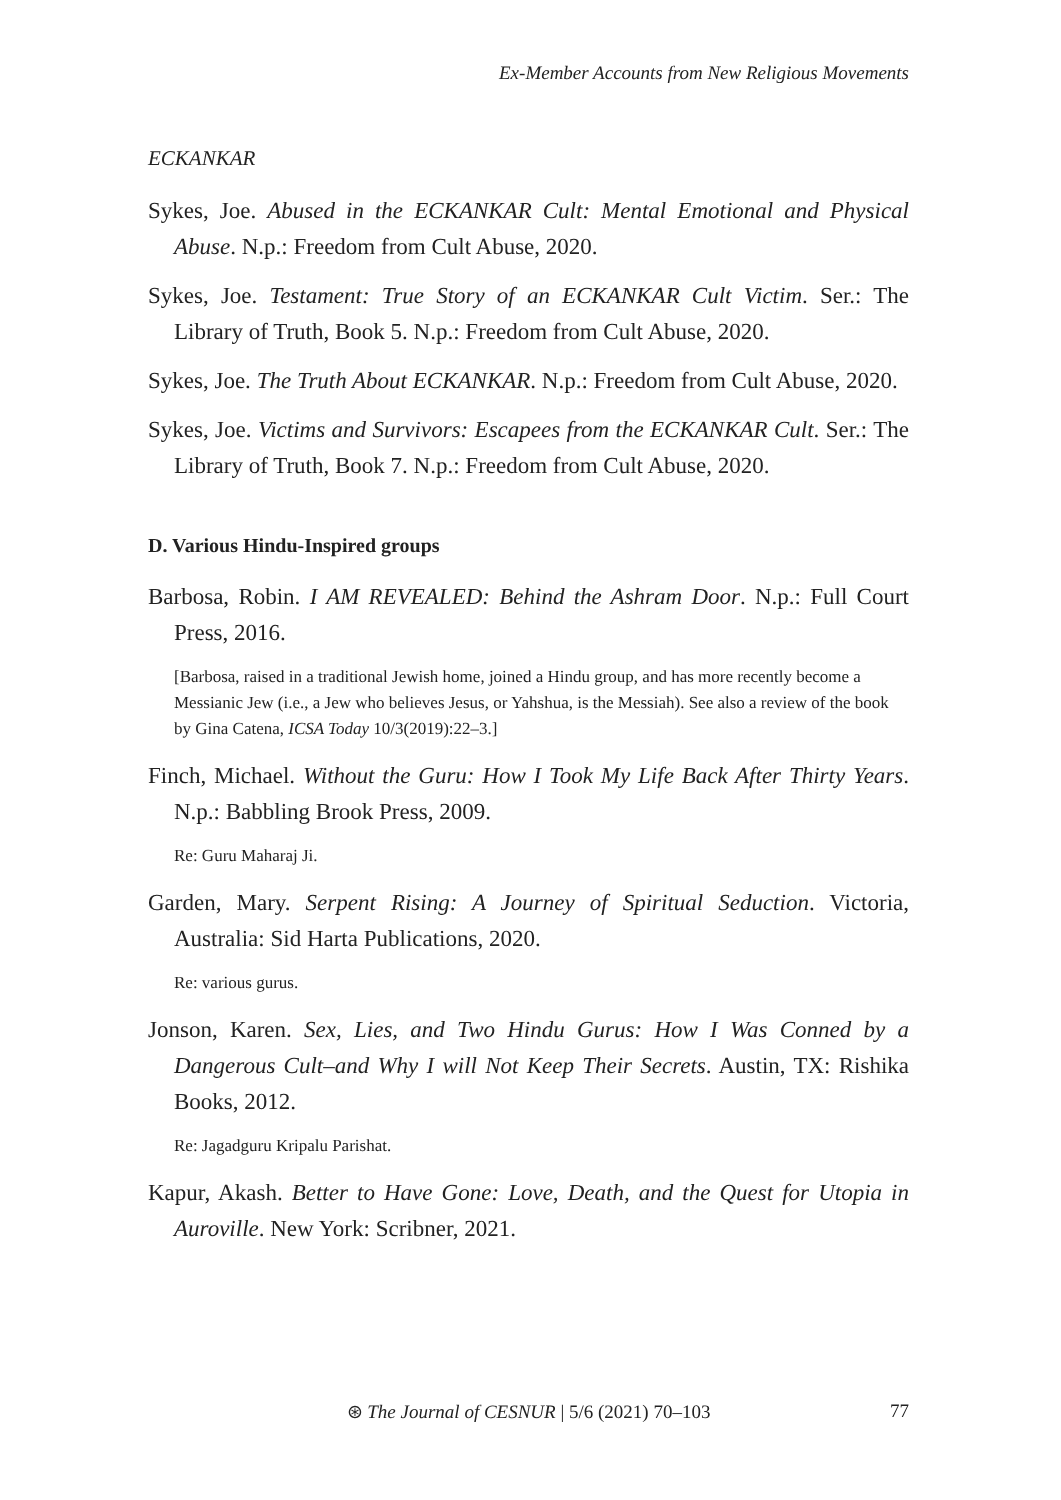Ex-Member Accounts from New Religious Movements
ECKANKAR
Sykes, Joe. Abused in the ECKANKAR Cult: Mental Emotional and Physical Abuse. N.p.: Freedom from Cult Abuse, 2020.
Sykes, Joe. Testament: True Story of an ECKANKAR Cult Victim. Ser.: The Library of Truth, Book 5. N.p.: Freedom from Cult Abuse, 2020.
Sykes, Joe. The Truth About ECKANKAR. N.p.: Freedom from Cult Abuse, 2020.
Sykes, Joe. Victims and Survivors: Escapees from the ECKANKAR Cult. Ser.: The Library of Truth, Book 7. N.p.: Freedom from Cult Abuse, 2020.
D. Various Hindu-Inspired groups
Barbosa, Robin. I AM REVEALED: Behind the Ashram Door. N.p.: Full Court Press, 2016.
[Barbosa, raised in a traditional Jewish home, joined a Hindu group, and has more recently become a Messianic Jew (i.e., a Jew who believes Jesus, or Yahshua, is the Messiah). See also a review of the book by Gina Catena, ICSA Today 10/3(2019):22–3.]
Finch, Michael. Without the Guru: How I Took My Life Back After Thirty Years. N.p.: Babbling Brook Press, 2009.
Re: Guru Maharaj Ji.
Garden, Mary. Serpent Rising: A Journey of Spiritual Seduction. Victoria, Australia: Sid Harta Publications, 2020.
Re: various gurus.
Jonson, Karen. Sex, Lies, and Two Hindu Gurus: How I Was Conned by a Dangerous Cult–and Why I will Not Keep Their Secrets. Austin, TX: Rishika Books, 2012.
Re: Jagadguru Kripalu Parishat.
Kapur, Akash. Better to Have Gone: Love, Death, and the Quest for Utopia in Auroville. New York: Scribner, 2021.
⊛ The Journal of CESNUR | 5/6 (2021) 70–103
77